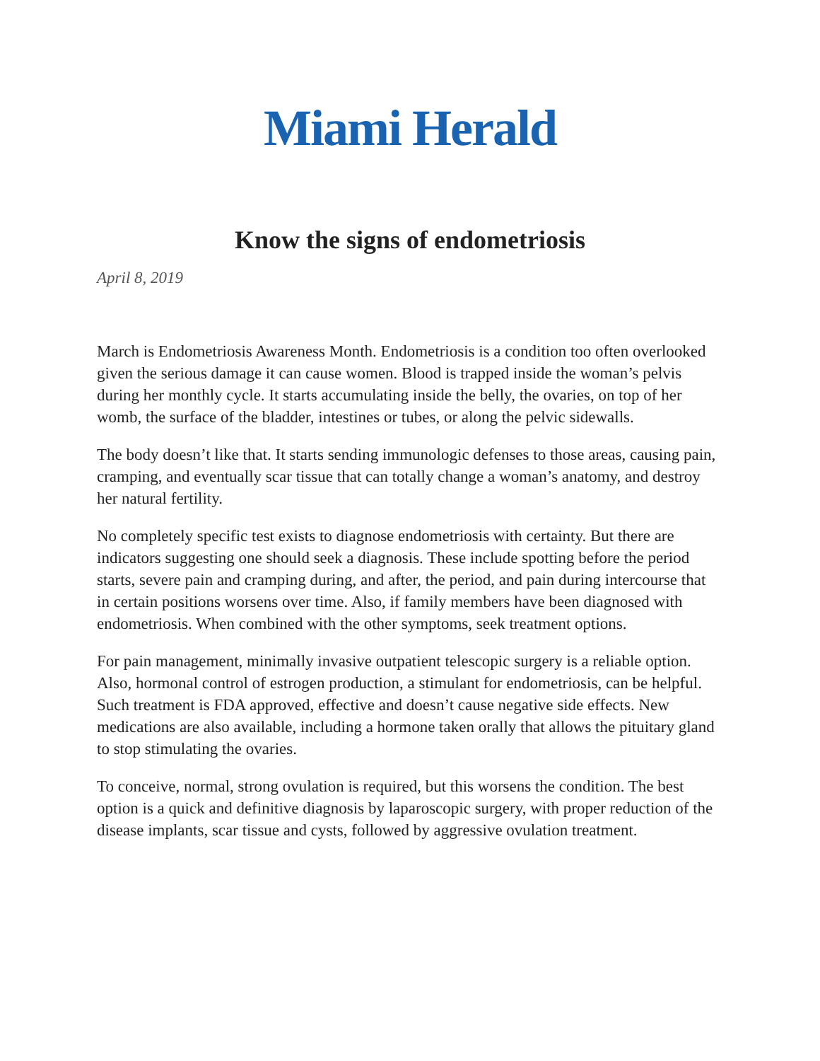Miami Herald
Know the signs of endometriosis
April 8, 2019
March is Endometriosis Awareness Month. Endometriosis is a condition too often overlooked given the serious damage it can cause women. Blood is trapped inside the woman’s pelvis during her monthly cycle. It starts accumulating inside the belly, the ovaries, on top of her womb, the surface of the bladder, intestines or tubes, or along the pelvic sidewalls.
The body doesn’t like that. It starts sending immunologic defenses to those areas, causing pain, cramping, and eventually scar tissue that can totally change a woman’s anatomy, and destroy her natural fertility.
No completely specific test exists to diagnose endometriosis with certainty. But there are indicators suggesting one should seek a diagnosis. These include spotting before the period starts, severe pain and cramping during, and after, the period, and pain during intercourse that in certain positions worsens over time. Also, if family members have been diagnosed with endometriosis. When combined with the other symptoms, seek treatment options.
For pain management, minimally invasive outpatient telescopic surgery is a reliable option. Also, hormonal control of estrogen production, a stimulant for endometriosis, can be helpful. Such treatment is FDA approved, effective and doesn’t cause negative side effects. New medications are also available, including a hormone taken orally that allows the pituitary gland to stop stimulating the ovaries.
To conceive, normal, strong ovulation is required, but this worsens the condition. The best option is a quick and definitive diagnosis by laparoscopic surgery, with proper reduction of the disease implants, scar tissue and cysts, followed by aggressive ovulation treatment.